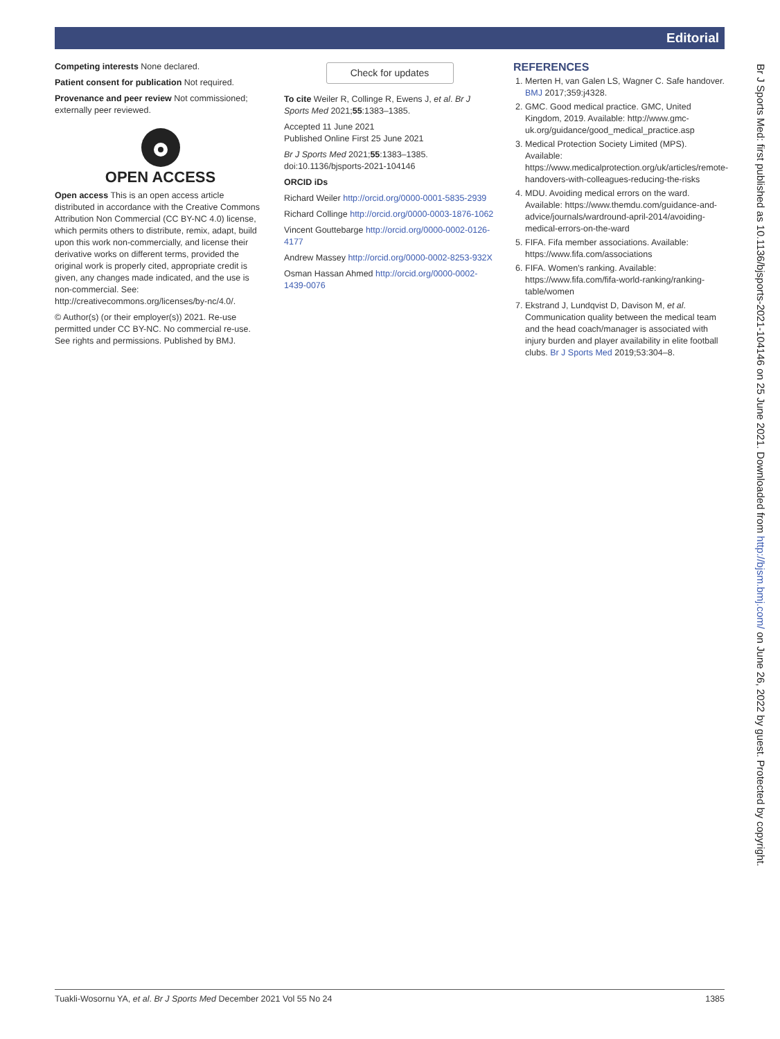Editorial
Competing interests None declared.
Patient consent for publication Not required.
Provenance and peer review Not commissioned; externally peer reviewed.
OPEN ACCESS
Open access This is an open access article distributed in accordance with the Creative Commons Attribution Non Commercial (CC BY-NC 4.0) license, which permits others to distribute, remix, adapt, build upon this work non-commercially, and license their derivative works on different terms, provided the original work is properly cited, appropriate credit is given, any changes made indicated, and the use is non-commercial. See: http://creativecommons.org/licenses/by-nc/4.0/.
© Author(s) (or their employer(s)) 2021. Re-use permitted under CC BY-NC. No commercial re-use. See rights and permissions. Published by BMJ.
Check for updates
To cite Weiler R, Collinge R, Ewens J, et al. Br J Sports Med 2021;55:1383–1385.
Accepted 11 June 2021
Published Online First 25 June 2021
Br J Sports Med 2021;55:1383–1385. doi:10.1136/bjsports-2021-104146
ORCID iDs
Richard Weiler http://orcid.org/0000-0001-5835-2939
Richard Collinge http://orcid.org/0000-0003-1876-1062
Vincent Gouttebarge http://orcid.org/0000-0002-0126-4177
Andrew Massey http://orcid.org/0000-0002-8253-932X
Osman Hassan Ahmed http://orcid.org/0000-0002-1439-0076
REFERENCES
1. Merten H, van Galen LS, Wagner C. Safe handover. BMJ 2017;359:j4328.
2. GMC. Good medical practice. GMC, United Kingdom, 2019. Available: http://www.gmc-uk.org/guidance/good_medical_practice.asp
3. Medical Protection Society Limited (MPS). Available: https://www.medicalprotection.org/uk/articles/remote-handovers-with-colleagues-reducing-the-risks
4. MDU. Avoiding medical errors on the ward. Available: https://www.themdu.com/guidance-and-advice/journals/wardround-april-2014/avoiding-medical-errors-on-the-ward
5. FIFA. Fifa member associations. Available: https://www.fifa.com/associations
6. FIFA. Women's ranking. Available: https://www.fifa.com/fifa-world-ranking/ranking-table/women
7. Ekstrand J, Lundqvist D, Davison M, et al. Communication quality between the medical team and the head coach/manager is associated with injury burden and player availability in elite football clubs. Br J Sports Med 2019;53:304–8.
Br J Sports Med: first published as 10.1136/bjsports-2021-104146 on 25 June 2021. Downloaded from http://bjsm.bmj.com/ on June 26, 2022 by guest. Protected by copyright.
Tuakli-Wosornu YA, et al. Br J Sports Med December 2021 Vol 55 No 24 1385